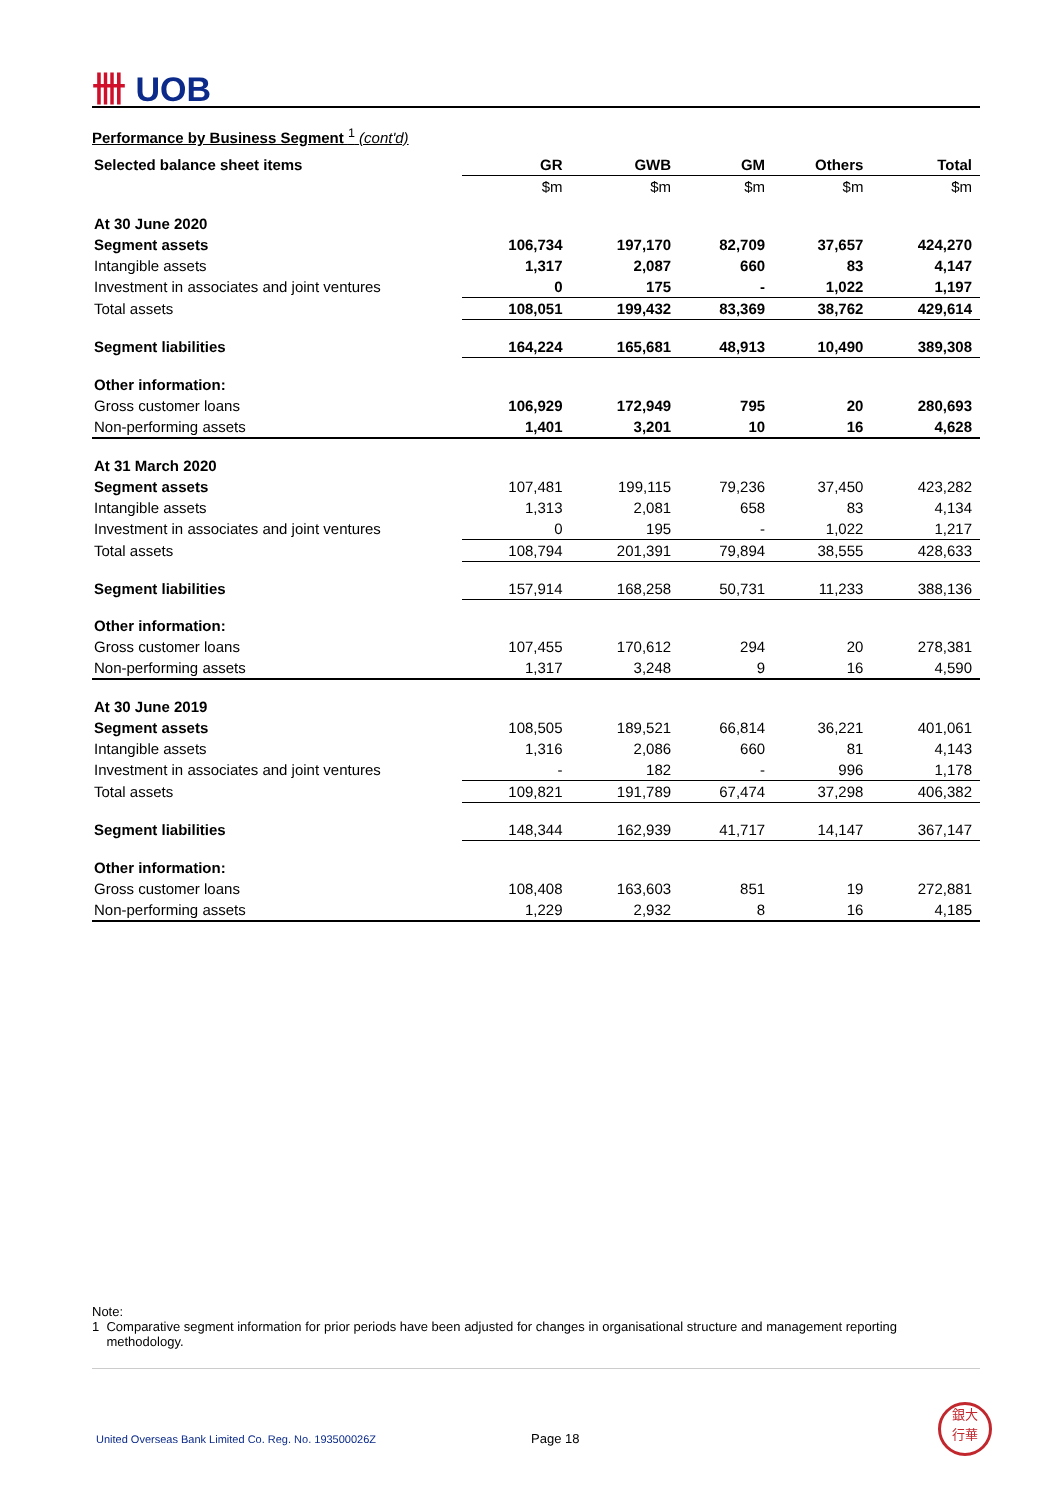卌 UOB
Performance by Business Segment <sup>1</sup> (cont'd)
| Selected balance sheet items | GR | GWB | GM | Others | Total |
| --- | --- | --- | --- | --- | --- |
| | $m | $m | $m | $m | $m |
| At 30 June 2020 | | | | | |
| Segment assets | 106,734 | 197,170 | 82,709 | 37,657 | 424,270 |
| Intangible assets | 1,317 | 2,087 | 660 | 83 | 4,147 |
| Investment in associates and joint ventures | 0 | 175 | - | 1,022 | 1,197 |
| Total assets | 108,051 | 199,432 | 83,369 | 38,762 | 429,614 |
| Segment liabilities | 164,224 | 165,681 | 48,913 | 10,490 | 389,308 |
| Other information: | | | | | |
| Gross customer loans | 106,929 | 172,949 | 795 | 20 | 280,693 |
| Non-performing assets | 1,401 | 3,201 | 10 | 16 | 4,628 |
| At 31 March 2020 | | | | | |
| Segment assets | 107,481 | 199,115 | 79,236 | 37,450 | 423,282 |
| Intangible assets | 1,313 | 2,081 | 658 | 83 | 4,134 |
| Investment in associates and joint ventures | 0 | 195 | - | 1,022 | 1,217 |
| Total assets | 108,794 | 201,391 | 79,894 | 38,555 | 428,633 |
| Segment liabilities | 157,914 | 168,258 | 50,731 | 11,233 | 388,136 |
| Other information: | | | | | |
| Gross customer loans | 107,455 | 170,612 | 294 | 20 | 278,381 |
| Non-performing assets | 1,317 | 3,248 | 9 | 16 | 4,590 |
| At 30 June 2019 | | | | | |
| Segment assets | 108,505 | 189,521 | 66,814 | 36,221 | 401,061 |
| Intangible assets | 1,316 | 2,086 | 660 | 81 | 4,143 |
| Investment in associates and joint ventures | - | 182 | - | 996 | 1,178 |
| Total assets | 109,821 | 191,789 | 67,474 | 37,298 | 406,382 |
| Segment liabilities | 148,344 | 162,939 | 41,717 | 14,147 | 367,147 |
| Other information: | | | | | |
| Gross customer loans | 108,408 | 163,603 | 851 | 19 | 272,881 |
| Non-performing assets | 1,229 | 2,932 | 8 | 16 | 4,185 |
Note:
1 Comparative segment information for prior periods have been adjusted for changes in organisational structure and management reporting
methodology.
United Overseas Bank Limited Co. Reg. No. 193500026Z Page 18
銀大
行華